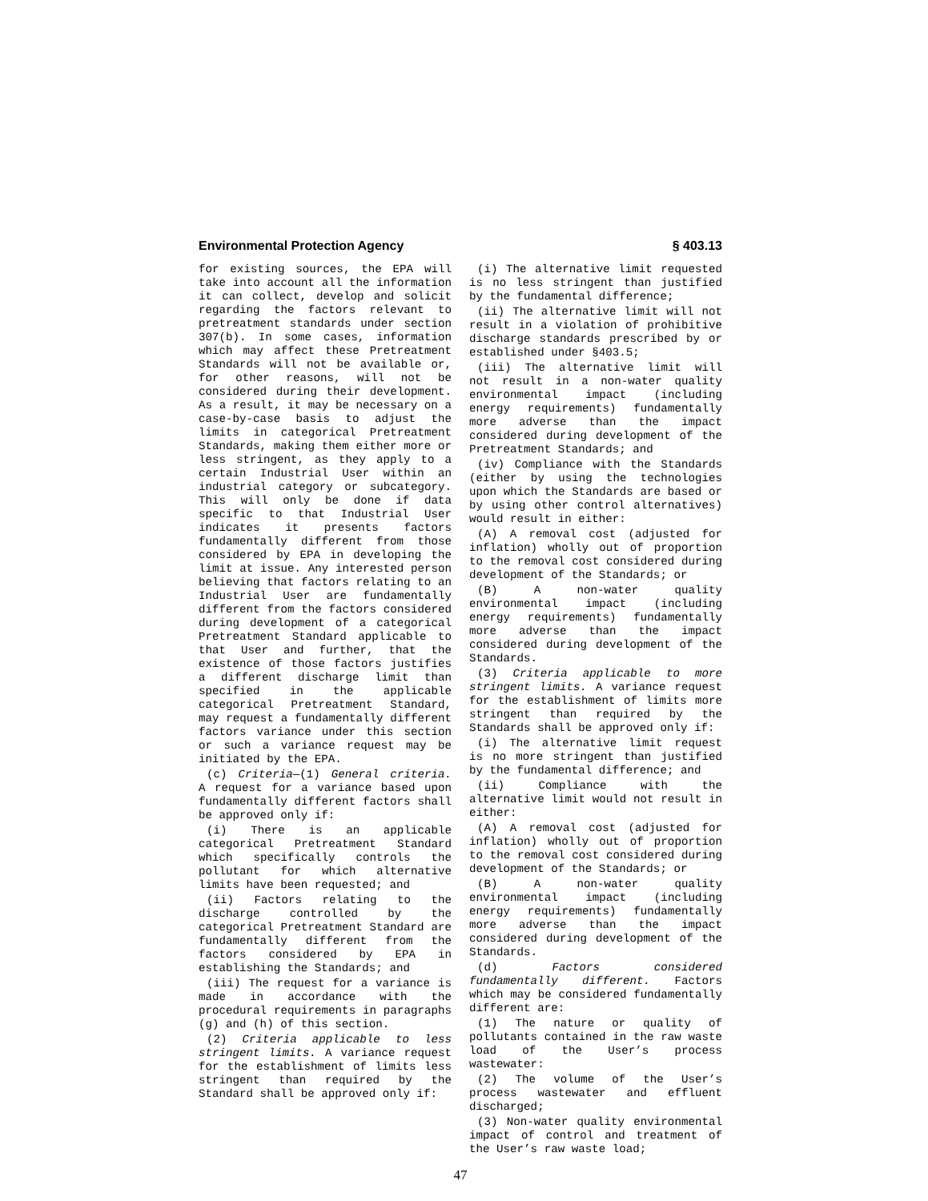Environmental Protection Agency § 403.13
for existing sources, the EPA will take into account all the information it can collect, develop and solicit regarding the factors relevant to pretreatment standards under section 307(b). In some cases, information which may affect these Pretreatment Standards will not be available or, for other reasons, will not be considered during their development. As a result, it may be necessary on a case-by-case basis to adjust the limits in categorical Pretreatment Standards, making them either more or less stringent, as they apply to a certain Industrial User within an industrial category or subcategory. This will only be done if data specific to that Industrial User indicates it presents factors fundamentally different from those considered by EPA in developing the limit at issue. Any interested person believing that factors relating to an Industrial User are fundamentally different from the factors considered during development of a categorical Pretreatment Standard applicable to that User and further, that the existence of those factors justifies a different discharge limit than specified in the applicable categorical Pretreatment Standard, may request a fundamentally different factors variance under this section or such a variance request may be initiated by the EPA.
(c) Criteria—(1) General criteria. A request for a variance based upon fundamentally different factors shall be approved only if:
(i) There is an applicable categorical Pretreatment Standard which specifically controls the pollutant for which alternative limits have been requested; and
(ii) Factors relating to the discharge controlled by the categorical Pretreatment Standard are fundamentally different from the factors considered by EPA in establishing the Standards; and
(iii) The request for a variance is made in accordance with the procedural requirements in paragraphs (g) and (h) of this section.
(2) Criteria applicable to less stringent limits. A variance request for the establishment of limits less stringent than required by the Standard shall be approved only if:
(i) The alternative limit requested is no less stringent than justified by the fundamental difference;
(ii) The alternative limit will not result in a violation of prohibitive discharge standards prescribed by or established under §403.5;
(iii) The alternative limit will not result in a non-water quality environmental impact (including energy requirements) fundamentally more adverse than the impact considered during development of the Pretreatment Standards; and
(iv) Compliance with the Standards (either by using the technologies upon which the Standards are based or by using other control alternatives) would result in either:
(A) A removal cost (adjusted for inflation) wholly out of proportion to the removal cost considered during development of the Standards; or
(B) A non-water quality environmental impact (including energy requirements) fundamentally more adverse than the impact considered during development of the Standards.
(3) Criteria applicable to more stringent limits. A variance request for the establishment of limits more stringent than required by the Standards shall be approved only if:
(i) The alternative limit request is no more stringent than justified by the fundamental difference; and
(ii) Compliance with the alternative limit would not result in either:
(A) A removal cost (adjusted for inflation) wholly out of proportion to the removal cost considered during development of the Standards; or
(B) A non-water quality environmental impact (including energy requirements) fundamentally more adverse than the impact considered during development of the Standards.
(d) Factors considered fundamentally different. Factors which may be considered fundamentally different are:
(1) The nature or quality of pollutants contained in the raw waste load of the User’s process wastewater:
(2) The volume of the User’s process wastewater and effluent discharged;
(3) Non-water quality environmental impact of control and treatment of the User’s raw waste load;
47